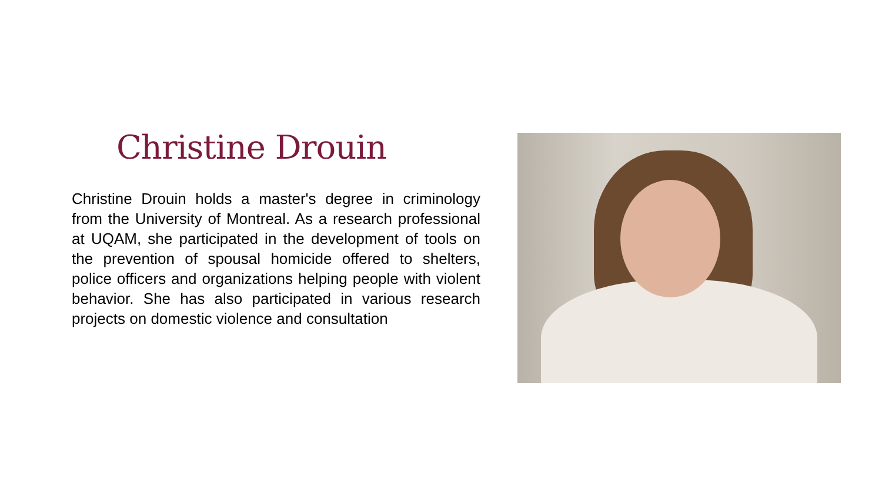Christine Drouin
Christine Drouin holds a master's degree in criminology from the University of Montreal. As a research professional at UQAM, she participated in the development of tools on the prevention of spousal homicide offered to shelters, police officers and organizations helping people with violent behavior. She has also participated in various research projects on domestic violence and consultation